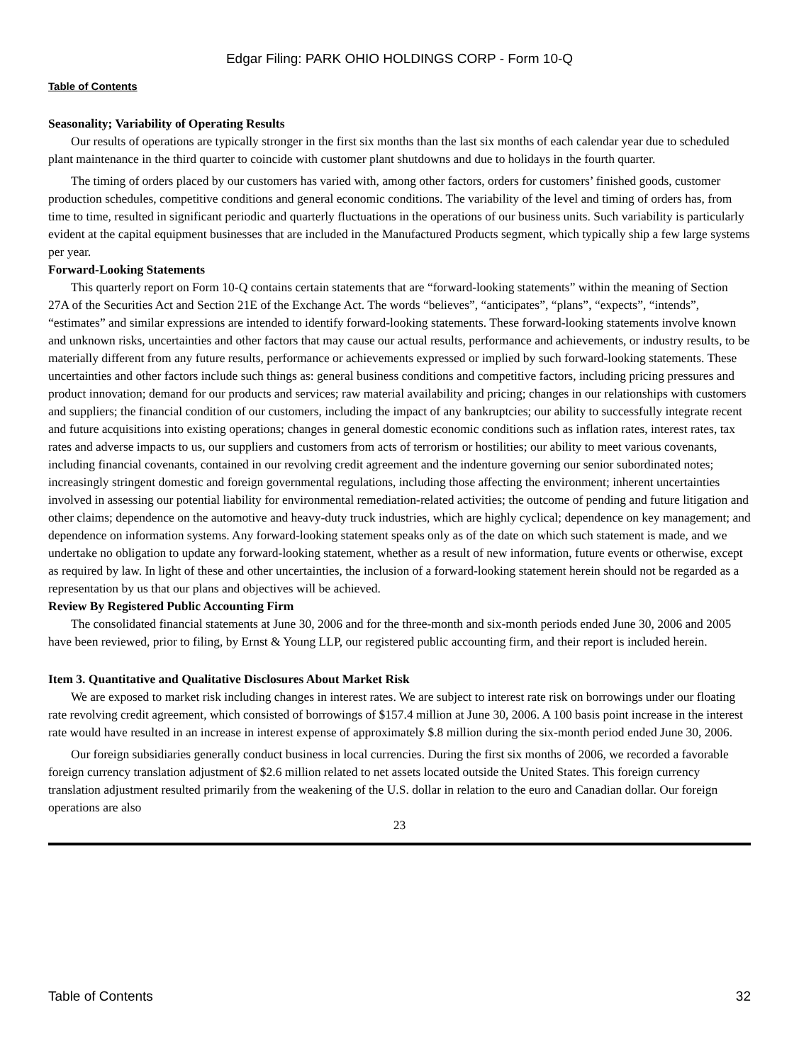Edgar Filing: PARK OHIO HOLDINGS CORP - Form 10-Q
Table of Contents
Seasonality; Variability of Operating Results
Our results of operations are typically stronger in the first six months than the last six months of each calendar year due to scheduled plant maintenance in the third quarter to coincide with customer plant shutdowns and due to holidays in the fourth quarter.
The timing of orders placed by our customers has varied with, among other factors, orders for customers’ finished goods, customer production schedules, competitive conditions and general economic conditions. The variability of the level and timing of orders has, from time to time, resulted in significant periodic and quarterly fluctuations in the operations of our business units. Such variability is particularly evident at the capital equipment businesses that are included in the Manufactured Products segment, which typically ship a few large systems per year.
Forward-Looking Statements
This quarterly report on Form 10-Q contains certain statements that are “forward-looking statements” within the meaning of Section 27A of the Securities Act and Section 21E of the Exchange Act. The words “believes”, “anticipates”, “plans”, “expects”, “intends”, “estimates” and similar expressions are intended to identify forward-looking statements. These forward-looking statements involve known and unknown risks, uncertainties and other factors that may cause our actual results, performance and achievements, or industry results, to be materially different from any future results, performance or achievements expressed or implied by such forward-looking statements. These uncertainties and other factors include such things as: general business conditions and competitive factors, including pricing pressures and product innovation; demand for our products and services; raw material availability and pricing; changes in our relationships with customers and suppliers; the financial condition of our customers, including the impact of any bankruptcies; our ability to successfully integrate recent and future acquisitions into existing operations; changes in general domestic economic conditions such as inflation rates, interest rates, tax rates and adverse impacts to us, our suppliers and customers from acts of terrorism or hostilities; our ability to meet various covenants, including financial covenants, contained in our revolving credit agreement and the indenture governing our senior subordinated notes; increasingly stringent domestic and foreign governmental regulations, including those affecting the environment; inherent uncertainties involved in assessing our potential liability for environmental remediation-related activities; the outcome of pending and future litigation and other claims; dependence on the automotive and heavy-duty truck industries, which are highly cyclical; dependence on key management; and dependence on information systems. Any forward-looking statement speaks only as of the date on which such statement is made, and we undertake no obligation to update any forward-looking statement, whether as a result of new information, future events or otherwise, except as required by law. In light of these and other uncertainties, the inclusion of a forward-looking statement herein should not be regarded as a representation by us that our plans and objectives will be achieved.
Review By Registered Public Accounting Firm
The consolidated financial statements at June 30, 2006 and for the three-month and six-month periods ended June 30, 2006 and 2005 have been reviewed, prior to filing, by Ernst & Young LLP, our registered public accounting firm, and their report is included herein.
Item 3. Quantitative and Qualitative Disclosures About Market Risk
We are exposed to market risk including changes in interest rates. We are subject to interest rate risk on borrowings under our floating rate revolving credit agreement, which consisted of borrowings of $157.4 million at June 30, 2006. A 100 basis point increase in the interest rate would have resulted in an increase in interest expense of approximately $.8 million during the six-month period ended June 30, 2006.
Our foreign subsidiaries generally conduct business in local currencies. During the first six months of 2006, we recorded a favorable foreign currency translation adjustment of $2.6 million related to net assets located outside the United States. This foreign currency translation adjustment resulted primarily from the weakening of the U.S. dollar in relation to the euro and Canadian dollar. Our foreign operations are also
23
Table of Contents 32